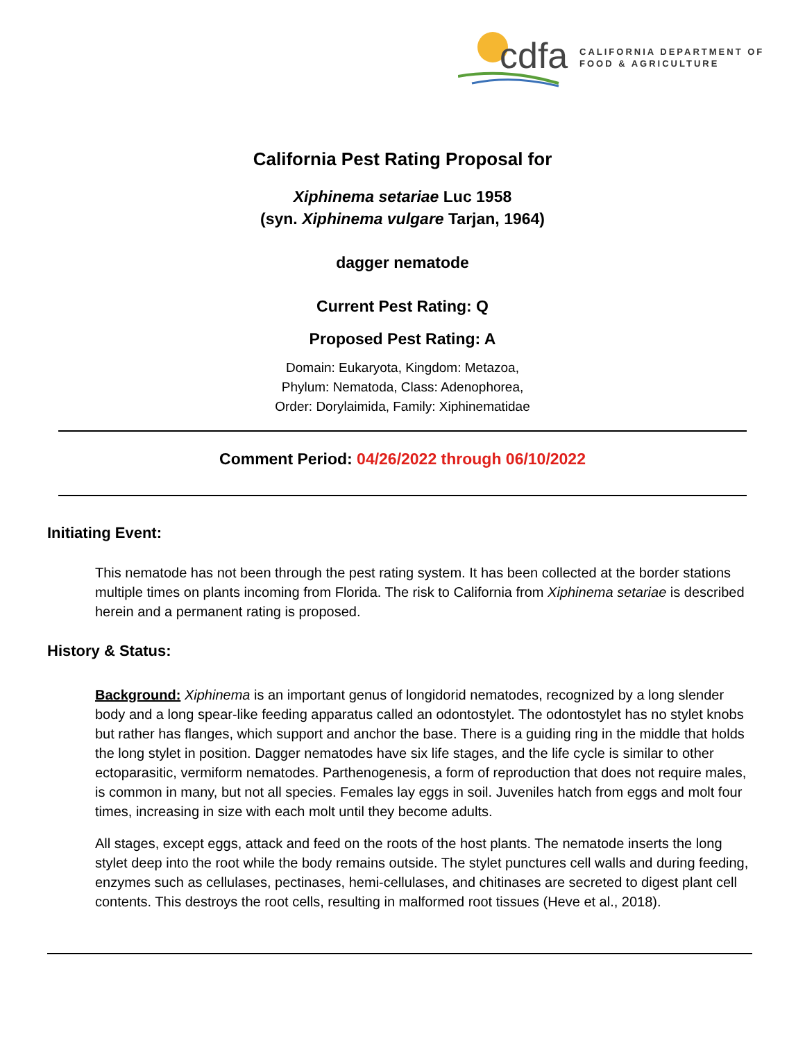cdfa
CALIFORNIA DEPARTMENT OF
FOOD & AGRICULTURE
California Pest Rating Proposal for
Xiphinema setariae Luc 1958
(syn. Xiphinema vulgare Tarjan, 1964)
dagger nematode
Current Pest Rating: Q
Proposed Pest Rating: A
Domain: Eukaryota, Kingdom: Metazoa,
Phylum: Nematoda, Class: Adenophorea,
Order: Dorylaimida, Family: Xiphinematidae
Comment Period: 04/26/2022 through 06/10/2022
Initiating Event:
This nematode has not been through the pest rating system. It has been collected at the border stations multiple times on plants incoming from Florida. The risk to California from Xiphinema setariae is described herein and a permanent rating is proposed.
History & Status:
Background: Xiphinema is an important genus of longidorid nematodes, recognized by a long slender body and a long spear-like feeding apparatus called an odontostylet. The odontostylet has no stylet knobs but rather has flanges, which support and anchor the base. There is a guiding ring in the middle that holds the long stylet in position. Dagger nematodes have six life stages, and the life cycle is similar to other ectoparasitic, vermiform nematodes. Parthenogenesis, a form of reproduction that does not require males, is common in many, but not all species. Females lay eggs in soil. Juveniles hatch from eggs and molt four times, increasing in size with each molt until they become adults.
All stages, except eggs, attack and feed on the roots of the host plants. The nematode inserts the long stylet deep into the root while the body remains outside. The stylet punctures cell walls and during feeding, enzymes such as cellulases, pectinases, hemi-cellulases, and chitinases are secreted to digest plant cell contents. This destroys the root cells, resulting in malformed root tissues (Heve et al., 2018).